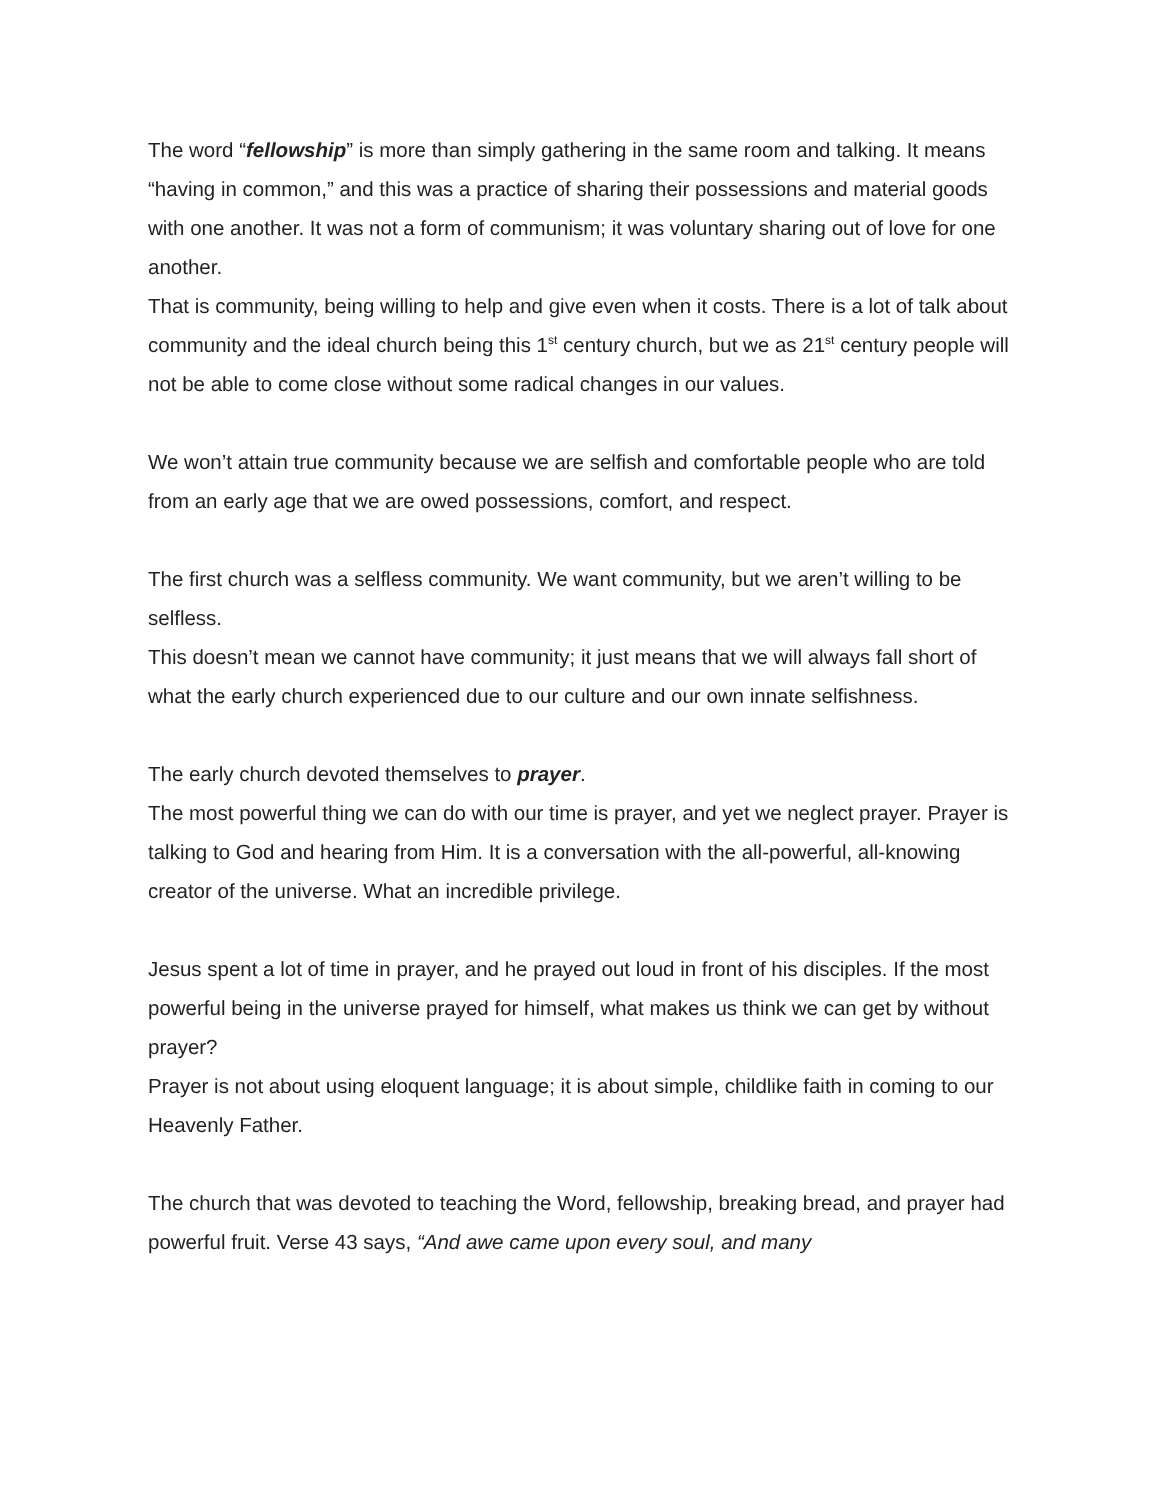The word “fellowship” is more than simply gathering in the same room and talking. It means “having in common,” and this was a practice of sharing their possessions and material goods with one another. It was not a form of communism; it was voluntary sharing out of love for one another.
That is community, being willing to help and give even when it costs. There is a lot of talk about community and the ideal church being this 1<sup>st</sup> century church, but we as 21<sup>st</sup> century people will not be able to come close without some radical changes in our values.
We won’t attain true community because we are selfish and comfortable people who are told from an early age that we are owed possessions, comfort, and respect.
The first church was a selfless community. We want community, but we aren’t willing to be selfless.
This doesn’t mean we cannot have community; it just means that we will always fall short of what the early church experienced due to our culture and our own innate selfishness.
The early church devoted themselves to prayer.
The most powerful thing we can do with our time is prayer, and yet we neglect prayer. Prayer is talking to God and hearing from Him. It is a conversation with the all-powerful, all-knowing creator of the universe. What an incredible privilege.
Jesus spent a lot of time in prayer, and he prayed out loud in front of his disciples. If the most powerful being in the universe prayed for himself, what makes us think we can get by without prayer?
Prayer is not about using eloquent language; it is about simple, childlike faith in coming to our Heavenly Father.
The church that was devoted to teaching the Word, fellowship, breaking bread, and prayer had powerful fruit. Verse 43 says, “And awe came upon every soul, and many